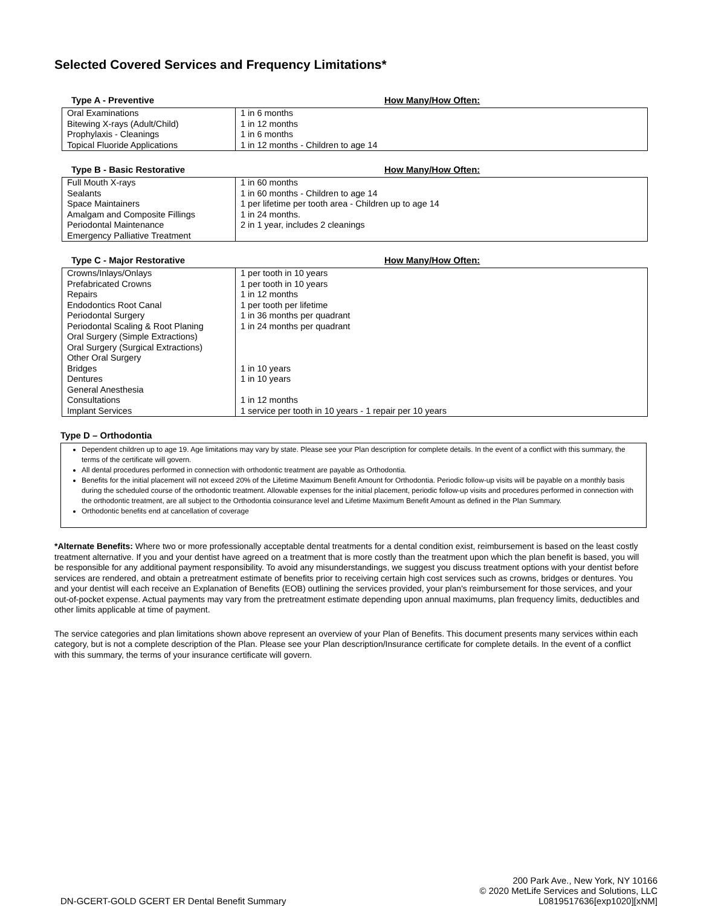Selected Covered Services and Frequency Limitations*
Type A - Preventive How Many/How Often:
| Oral Examinations Bitewing X-rays (Adult/Child) Prophylaxis - Cleanings Topical Fluoride Applications | 1 in 6 months 1 in 12 months 1 in 6 months 1 in 12 months - Children to age 14 |
Type B - Basic Restorative How Many/How Often:
| Full Mouth X-rays Sealants Space Maintainers Amalgam and Composite Fillings Periodontal Maintenance Emergency Palliative Treatment | 1 in 60 months 1 in 60 months - Children to age 14 1 per lifetime per tooth area - Children up to age 14 1 in 24 months. 2 in 1 year, includes 2 cleanings |
Type C - Major Restorative How Many/How Often:
| Crowns/Inlays/Onlays Prefabricated Crowns Repairs Endodontics Root Canal Periodontal Surgery Periodontal Scaling & Root Planing Oral Surgery (Simple Extractions) Oral Surgery (Surgical Extractions) Other Oral Surgery Bridges Dentures General Anesthesia Consultations Implant Services | 1 per tooth in 10 years 1 per tooth in 10 years 1 in 12 months 1 per tooth per lifetime 1 in 36 months per quadrant 1 in 24 months per quadrant 1 in 10 years 1 in 10 years 1 in 12 months 1 service per tooth in 10 years - 1 repair per 10 years |
Type D – Orthodontia
Dependent children up to age 19. Age limitations may vary by state. Please see your Plan description for complete details. In the event of a conflict with this summary, the terms of the certificate will govern.
All dental procedures performed in connection with orthodontic treatment are payable as Orthodontia.
Benefits for the initial placement will not exceed 20% of the Lifetime Maximum Benefit Amount for Orthodontia. Periodic follow-up visits will be payable on a monthly basis during the scheduled course of the orthodontic treatment. Allowable expenses for the initial placement, periodic follow-up visits and procedures performed in connection with the orthodontic treatment, are all subject to the Orthodontia coinsurance level and Lifetime Maximum Benefit Amount as defined in the Plan Summary.
Orthodontic benefits end at cancellation of coverage
*Alternate Benefits: Where two or more professionally acceptable dental treatments for a dental condition exist, reimbursement is based on the least costly treatment alternative. If you and your dentist have agreed on a treatment that is more costly than the treatment upon which the plan benefit is based, you will be responsible for any additional payment responsibility. To avoid any misunderstandings, we suggest you discuss treatment options with your dentist before services are rendered, and obtain a pretreatment estimate of benefits prior to receiving certain high cost services such as crowns, bridges or dentures. You and your dentist will each receive an Explanation of Benefits (EOB) outlining the services provided, your plan's reimbursement for those services, and your out-of-pocket expense. Actual payments may vary from the pretreatment estimate depending upon annual maximums, plan frequency limits, deductibles and other limits applicable at time of payment.
The service categories and plan limitations shown above represent an overview of your Plan of Benefits. This document presents many services within each category, but is not a complete description of the Plan. Please see your Plan description/Insurance certificate for complete details. In the event of a conflict with this summary, the terms of your insurance certificate will govern.
DN-GCERT-GOLD GCERT ER Dental Benefit Summary 200 Park Ave., New York, NY 10166
© 2020 MetLife Services and Solutions, LLC
L0819517636[exp1020][xNM]